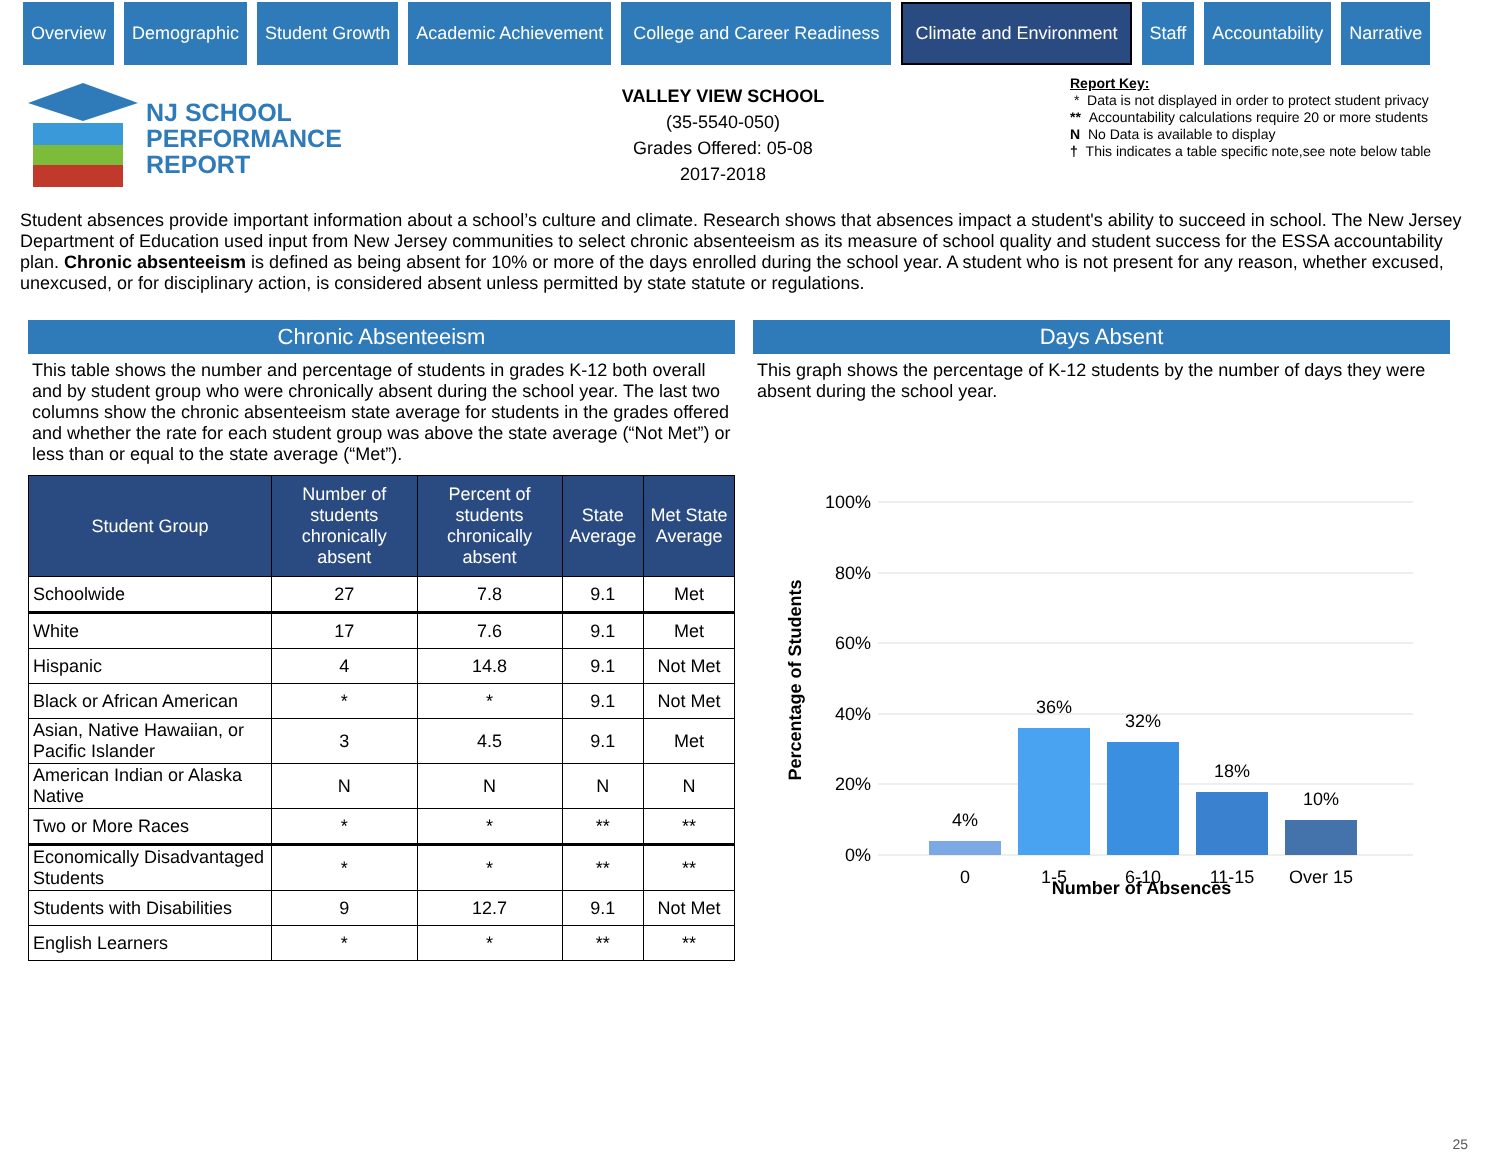Overview Demographic Student Growth Academic Achievement College and Career Readiness
Climate and Environment
Staff Accountability Narrative
NJ SCHOOL
PERFORMANCE
REPORT
VALLEY VIEW SCHOOL
(35-5540-050)
Grades Offered: 05-08
2017-2018
Report Key:
* Data is not displayed in order to protect student privacy
** Accountability calculations require 20 or more students
N No Data is available to display
† This indicates a table specific note,see note below table
Student absences provide important information about a school’s culture and climate. Research shows that absences impact a student's ability to succeed in school. The New Jersey Department of Education used input from New Jersey communities to select chronic absenteeism as its measure of school quality and student success for the ESSA accountability plan. Chronic absenteeism is defined as being absent for 10% or more of the days enrolled during the school year. A student who is not present for any reason, whether excused, unexcused, or for disciplinary action, is considered absent unless permitted by state statute or regulations.
Chronic Absenteeism
This table shows the number and percentage of students in grades K-12 both overall and by student group who were chronically absent during the school year. The last two columns show the chronic absenteeism state average for students in the grades offered and whether the rate for each student group was above the state average (“Not Met”) or less than or equal to the state average (“Met”).
| Student Group | Number of students chronically absent | Percent of students chronically absent | State Average | Met State Average |
| --- | --- | --- | --- | --- |
| Schoolwide | 27 | 7.8 | 9.1 | Met |
| White | 17 | 7.6 | 9.1 | Met |
| Hispanic | 4 | 14.8 | 9.1 | Not Met |
| Black or African American | * | * | 9.1 | Not Met |
| Asian, Native Hawaiian, or Pacific Islander | 3 | 4.5 | 9.1 | Met |
| American Indian or Alaska Native | N | N | N | N |
| Two or More Races | * | * | ** | ** |
| Economically Disadvantaged Students | * | * | ** | ** |
| Students with Disabilities | 9 | 12.7 | 9.1 | Not Met |
| English Learners | * | * | ** | ** |
Days Absent
This graph shows the percentage of K-12 students by the number of days they were absent during the school year.
100%
80%
60%
40%
20%
0%
4%
36%
32%
18%
10%
0
1-5
6-10
11-15
Over 15
Percentage of Students
Number of Absences
25